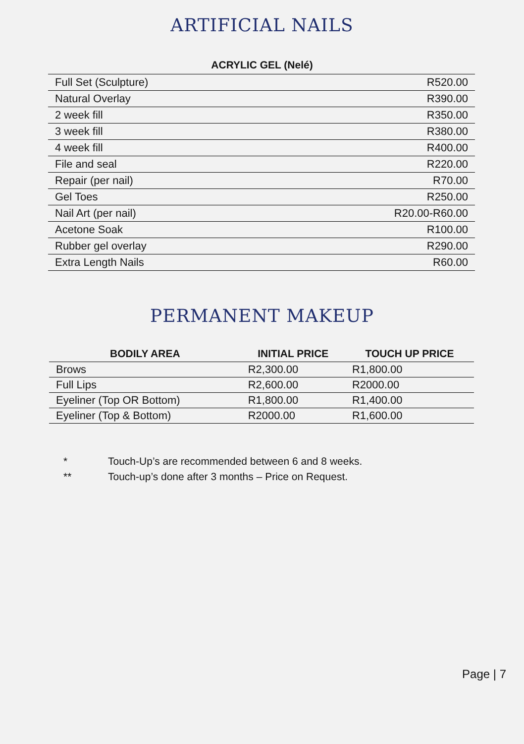ARTIFICIAL NAILS
ACRYLIC GEL (Nelé)
| Full Set (Sculpture) | R520.00 |
| Natural Overlay | R390.00 |
| 2 week fill | R350.00 |
| 3 week fill | R380.00 |
| 4 week fill | R400.00 |
| File and seal | R220.00 |
| Repair (per nail) | R70.00 |
| Gel Toes | R250.00 |
| Nail Art (per nail) | R20.00-R60.00 |
| Acetone Soak | R100.00 |
| Rubber gel overlay | R290.00 |
| Extra Length Nails | R60.00 |
PERMANENT MAKEUP
| BODILY AREA | INITIAL PRICE | TOUCH UP PRICE |
| --- | --- | --- |
| Brows | R2,300.00 | R1,800.00 |
| Full Lips | R2,600.00 | R2000.00 |
| Eyeliner (Top OR Bottom) | R1,800.00 | R1,400.00 |
| Eyeliner (Top & Bottom) | R2000.00 | R1,600.00 |
* Touch-Up’s are recommended between 6 and 8 weeks.
** Touch-up’s done after 3 months – Price on Request.
Page | 7